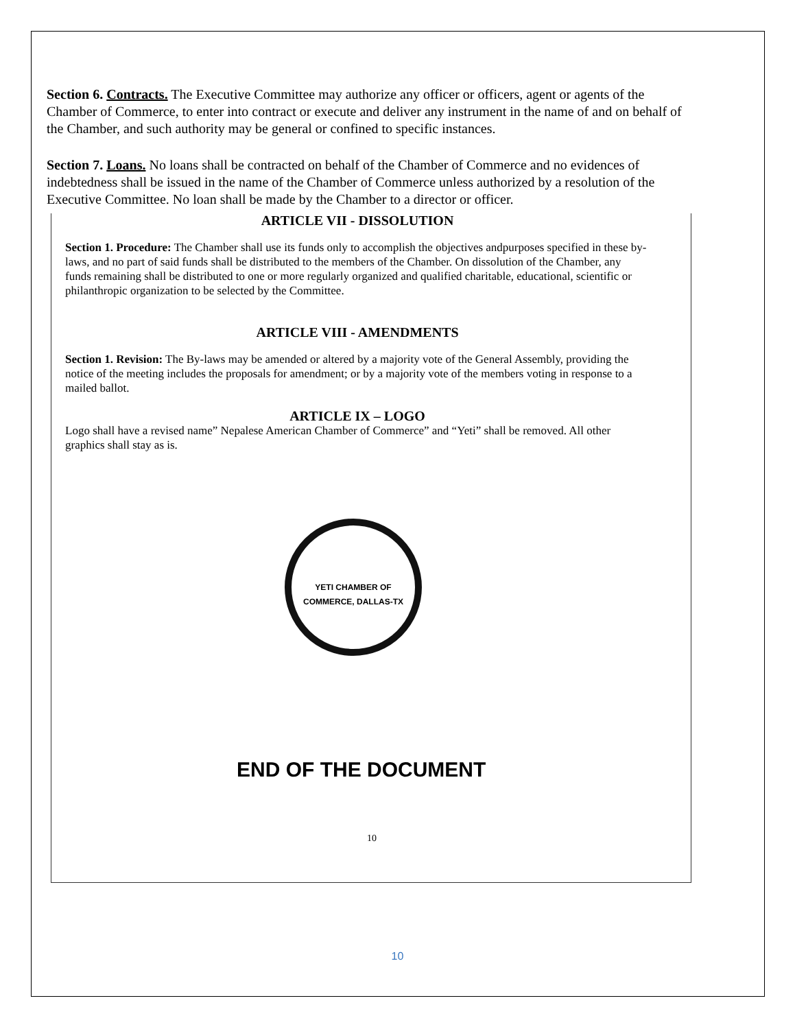Section 6. Contracts. The Executive Committee may authorize any officer or officers, agent or agents of the Chamber of Commerce, to enter into contract or execute and deliver any instrument in the name of and on behalf of the Chamber, and such authority may be general or confined to specific instances.
Section 7. Loans. No loans shall be contracted on behalf of the Chamber of Commerce and no evidences of indebtedness shall be issued in the name of the Chamber of Commerce unless authorized by a resolution of the Executive Committee. No loan shall be made by the Chamber to a director or officer.
ARTICLE VII - DISSOLUTION
Section 1. Procedure: The Chamber shall use its funds only to accomplish the objectives andpurposes specified in these by-laws, and no part of said funds shall be distributed to the members of the Chamber. On dissolution of the Chamber, any funds remaining shall be distributed to one or more regularly organized and qualified charitable, educational, scientific or philanthropic organization to be selected by the Committee.
ARTICLE VIII - AMENDMENTS
Section 1. Revision: The By-laws may be amended or altered by a majority vote of the General Assembly, providing the notice of the meeting includes the proposals for amendment; or by a majority vote of the members voting in response to a mailed ballot.
ARTICLE IX – LOGO
Logo shall have a revised name” Nepalese American Chamber of Commerce” and “Yeti” shall be removed. All other graphics shall stay as is.
YETI CHAMBER OF COMMERCE, DALLAS-TX
END OF THE DOCUMENT
10
10